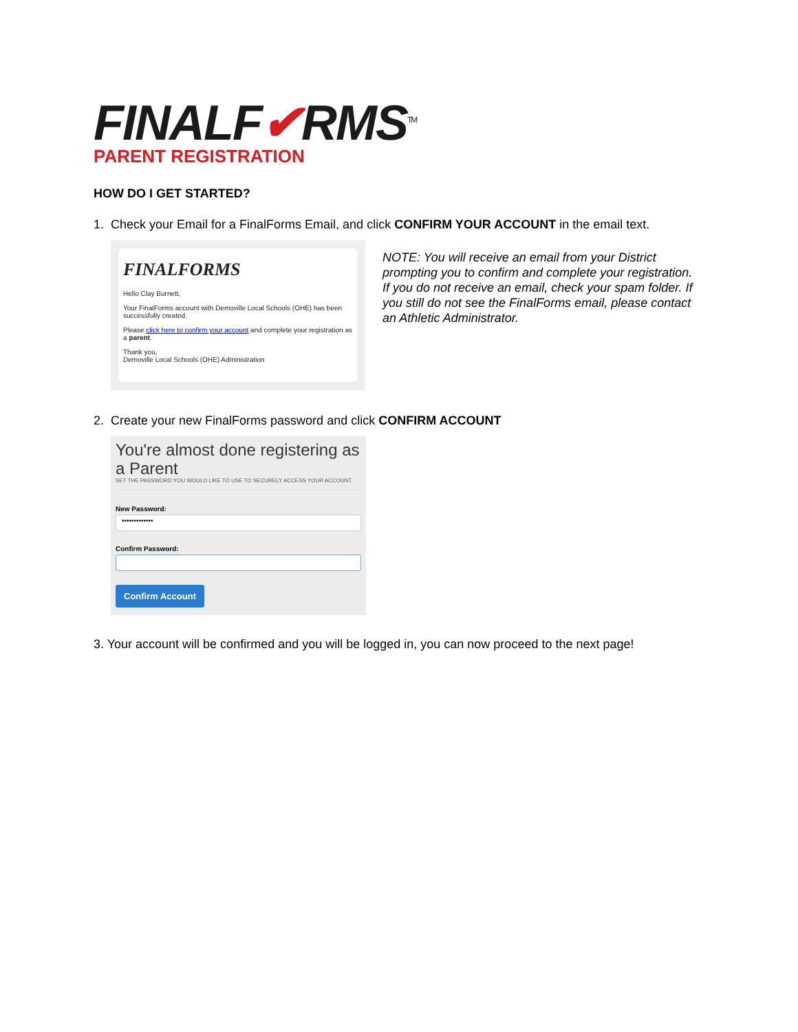FINALF✔RMS<sup>TM</sup>
PARENT REGISTRATION
HOW DO I GET STARTED?
1. Check your Email for a FinalForms Email, and click CONFIRM YOUR ACCOUNT in the email text.
FINALFORMS
Hello Clay Burnett,
Your FinalForms account with Demoville Local Schools (OHE) has been successfully created.
Please click here to confirm your account and complete your registration as a parent.
Thank you,
Demoville Local Schools (OHE) Administration
NOTE: You will receive an email from your District prompting you to confirm and complete your registration. If you do not receive an email, check your spam folder. If you still do not see the FinalForms email, please contact an Athletic Administrator.
2. Create your new FinalForms password and click CONFIRM ACCOUNT
You're almost done registering as a Parent
SET THE PASSWORD YOU WOULD LIKE TO USE TO SECURELY ACCESS YOUR ACCOUNT.
New Password:
•••••••••••••
Confirm Password:
Confirm Account
3. Your account will be confirmed and you will be logged in, you can now proceed to the next page!